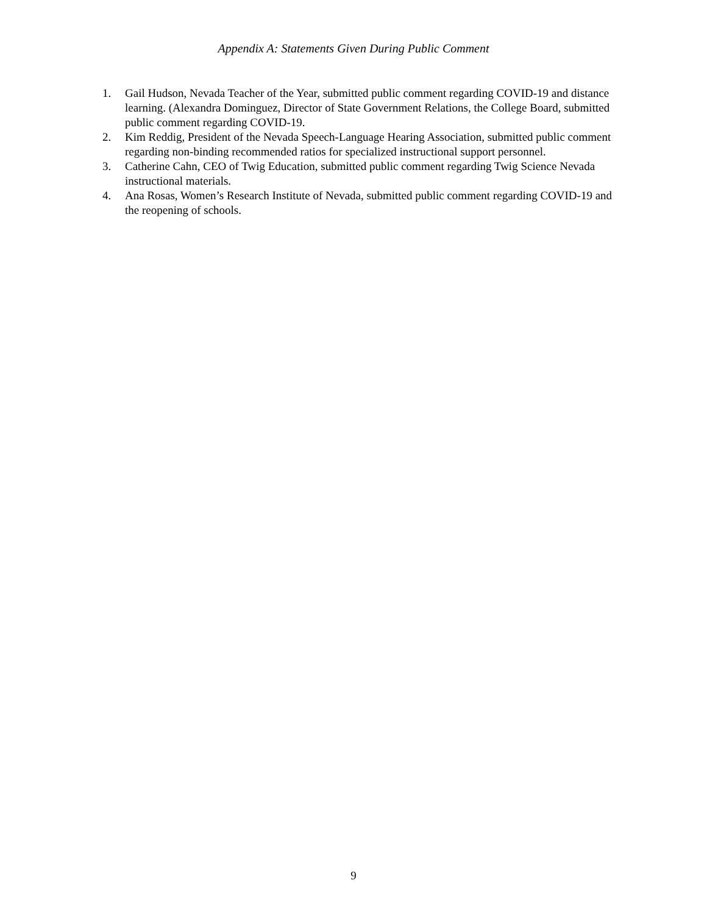Appendix A: Statements Given During Public Comment
1. Gail Hudson, Nevada Teacher of the Year, submitted public comment regarding COVID-19 and distance learning. (Alexandra Dominguez, Director of State Government Relations, the College Board, submitted public comment regarding COVID-19.
2. Kim Reddig, President of the Nevada Speech-Language Hearing Association, submitted public comment regarding non-binding recommended ratios for specialized instructional support personnel.
3. Catherine Cahn, CEO of Twig Education, submitted public comment regarding Twig Science Nevada instructional materials.
4. Ana Rosas, Women’s Research Institute of Nevada, submitted public comment regarding COVID-19 and the reopening of schools.
9